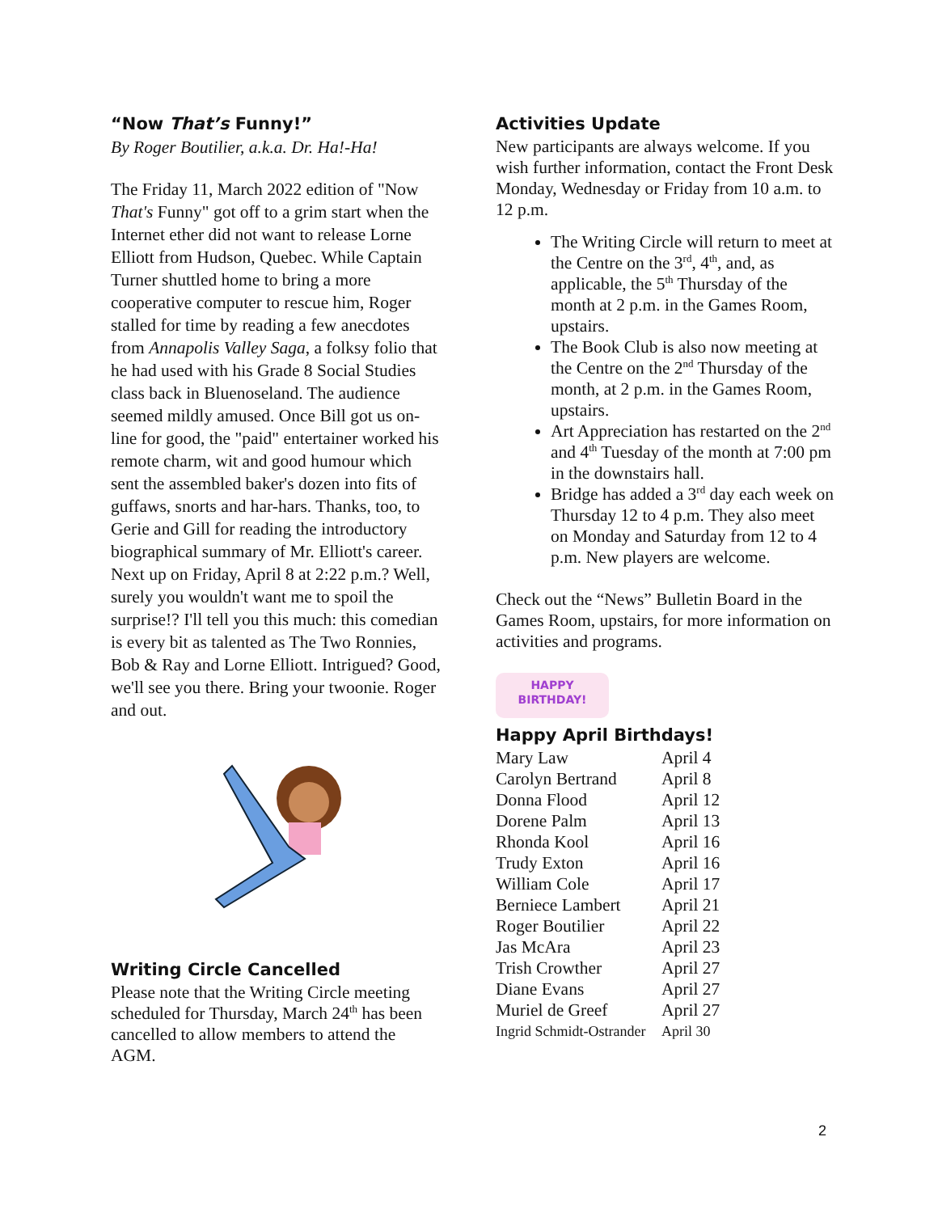“Now That’s Funny!”
By Roger Boutilier, a.k.a. Dr. Ha!-Ha!
The Friday 11, March 2022 edition of "Now That's Funny" got off to a grim start when the Internet ether did not want to release Lorne Elliott from Hudson, Quebec. While Captain Turner shuttled home to bring a more cooperative computer to rescue him, Roger stalled for time by reading a few anecdotes from Annapolis Valley Saga, a folksy folio that he had used with his Grade 8 Social Studies class back in Bluenoseland. The audience seemed mildly amused. Once Bill got us on-line for good, the "paid" entertainer worked his remote charm, wit and good humour which sent the assembled baker's dozen into fits of guffaws, snorts and har-hars. Thanks, too, to Gerie and Gill for reading the introductory biographical summary of Mr. Elliott's career. Next up on Friday, April 8 at 2:22 p.m.? Well, surely you wouldn't want me to spoil the surprise!? I'll tell you this much: this comedian is every bit as talented as The Two Ronnies, Bob & Ray and Lorne Elliott. Intrigued? Good, we'll see you there. Bring your twoonie. Roger and out.
Writing Circle Cancelled
Please note that the Writing Circle meeting scheduled for Thursday, March 24<sup>th</sup> has been cancelled to allow members to attend the AGM.
Activities Update
New participants are always welcome. If you wish further information, contact the Front Desk Monday, Wednesday or Friday from 10 a.m. to 12 p.m.
The Writing Circle will return to meet at the Centre on the 3<sup>rd</sup>, 4<sup>th</sup>, and, as applicable, the 5<sup>th</sup> Thursday of the month at 2 p.m. in the Games Room, upstairs.
The Book Club is also now meeting at the Centre on the 2<sup>nd</sup> Thursday of the month, at 2 p.m. in the Games Room, upstairs.
Art Appreciation has restarted on the 2<sup>nd</sup> and 4<sup>th</sup> Tuesday of the month at 7:00 pm in the downstairs hall.
Bridge has added a 3<sup>rd</sup> day each week on Thursday 12 to 4 p.m. They also meet on Monday and Saturday from 12 to 4 p.m. New players are welcome.
Check out the “News” Bulletin Board in the Games Room, upstairs, for more information on activities and programs.
HAPPY
BIRTHDAY!
Happy April Birthdays!
| Mary Law | April 4 |
| Carolyn Bertrand | April 8 |
| Donna Flood | April 12 |
| Dorene Palm | April 13 |
| Rhonda Kool | April 16 |
| Trudy Exton | April 16 |
| William Cole | April 17 |
| Berniece Lambert | April 21 |
| Roger Boutilier | April 22 |
| Jas McAra | April 23 |
| Trish Crowther | April 27 |
| Diane Evans | April 27 |
| Muriel de Greef | April 27 |
| Ingrid Schmidt-Ostrander | April 30 |
2